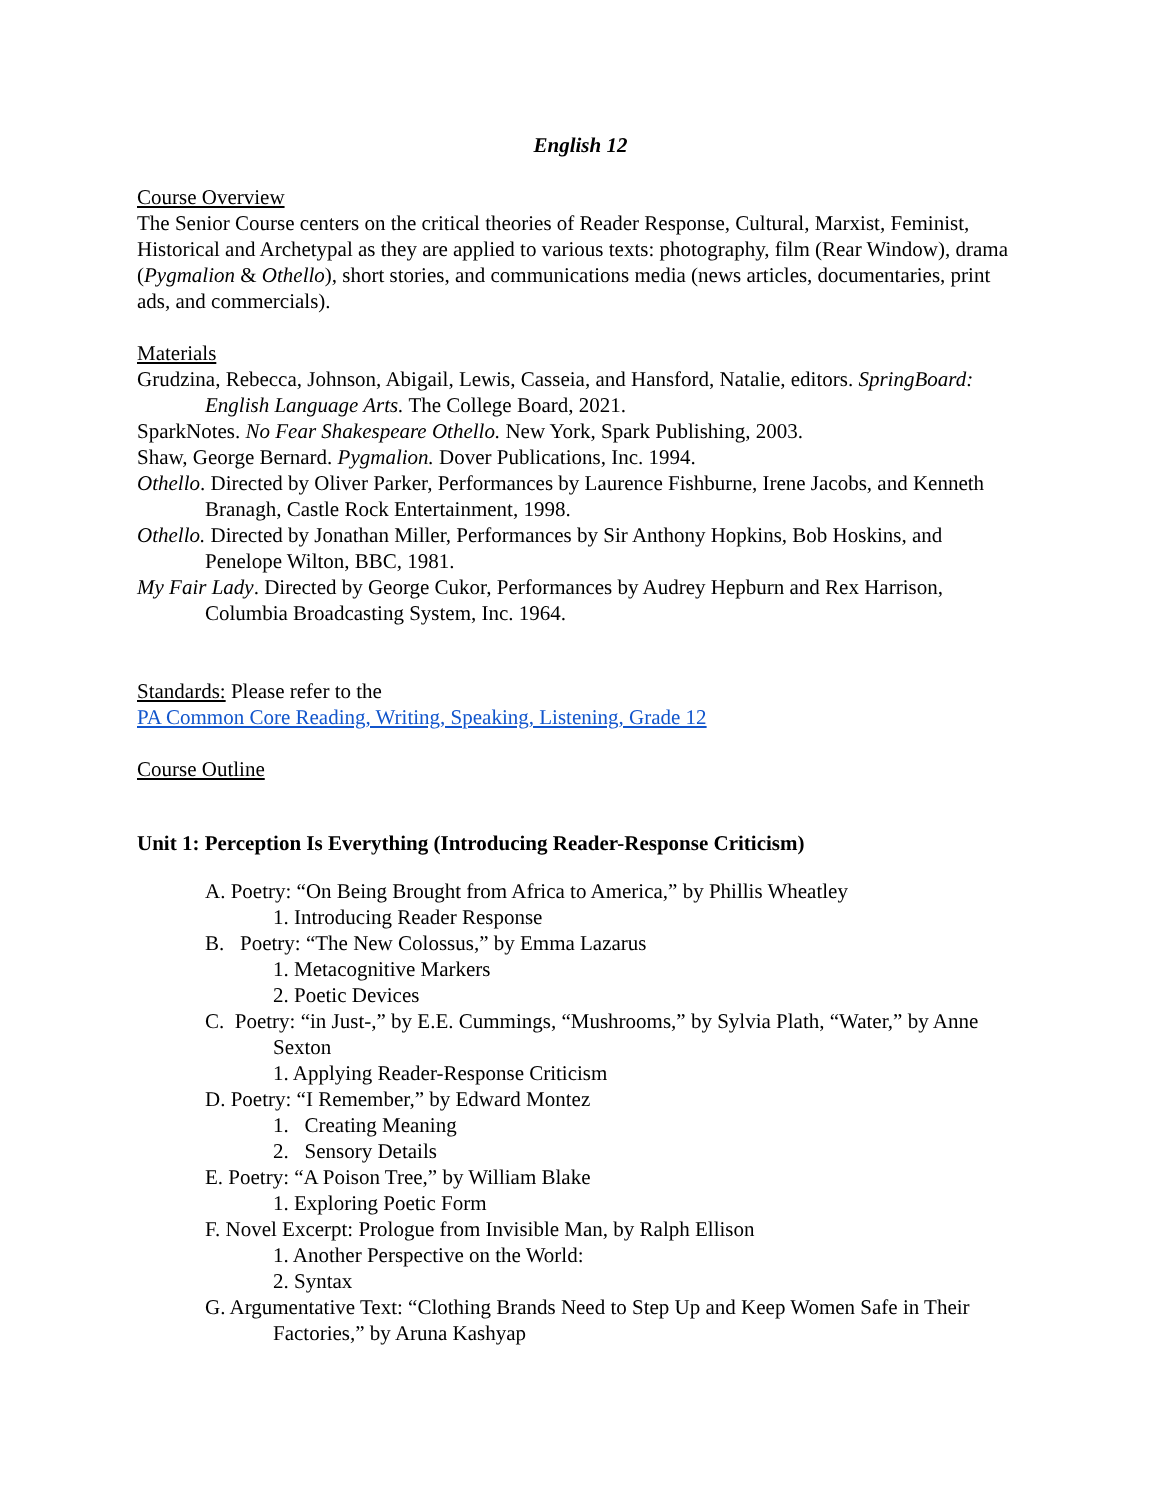English 12
Course Overview
The Senior Course centers on the critical theories of Reader Response, Cultural, Marxist, Feminist, Historical and Archetypal as they are applied to various texts: photography, film (Rear Window), drama (Pygmalion & Othello), short stories, and communications media (news articles, documentaries, print ads, and commercials).
Materials
Grudzina, Rebecca, Johnson, Abigail, Lewis, Casseia, and Hansford, Natalie, editors. SpringBoard: English Language Arts. The College Board, 2021.
SparkNotes. No Fear Shakespeare Othello. New York, Spark Publishing, 2003.
Shaw, George Bernard. Pygmalion. Dover Publications, Inc. 1994.
Othello. Directed by Oliver Parker, Performances by Laurence Fishburne, Irene Jacobs, and Kenneth Branagh, Castle Rock Entertainment, 1998.
Othello. Directed by Jonathan Miller, Performances by Sir Anthony Hopkins, Bob Hoskins, and Penelope Wilton, BBC, 1981.
My Fair Lady. Directed by George Cukor, Performances by Audrey Hepburn and Rex Harrison, Columbia Broadcasting System, Inc. 1964.
Standards: Please refer to the
PA Common Core Reading, Writing, Speaking, Listening, Grade 12
Course Outline
Unit 1: Perception Is Everything (Introducing Reader-Response Criticism)
A. Poetry: “On Being Brought from Africa to America,” by Phillis Wheatley
1. Introducing Reader Response
B. Poetry: “The New Colossus,” by Emma Lazarus
1. Metacognitive Markers
2. Poetic Devices
C. Poetry: “in Just-,” by E.E. Cummings, “Mushrooms,” by Sylvia Plath, “Water,” by Anne Sexton
1. Applying Reader-Response Criticism
D. Poetry: “I Remember,” by Edward Montez
1. Creating Meaning
2. Sensory Details
E. Poetry: “A Poison Tree,” by William Blake
1. Exploring Poetic Form
F. Novel Excerpt: Prologue from Invisible Man, by Ralph Ellison
1. Another Perspective on the World:
2. Syntax
G. Argumentative Text: “Clothing Brands Need to Step Up and Keep Women Safe in Their Factories,” by Aruna Kashyap